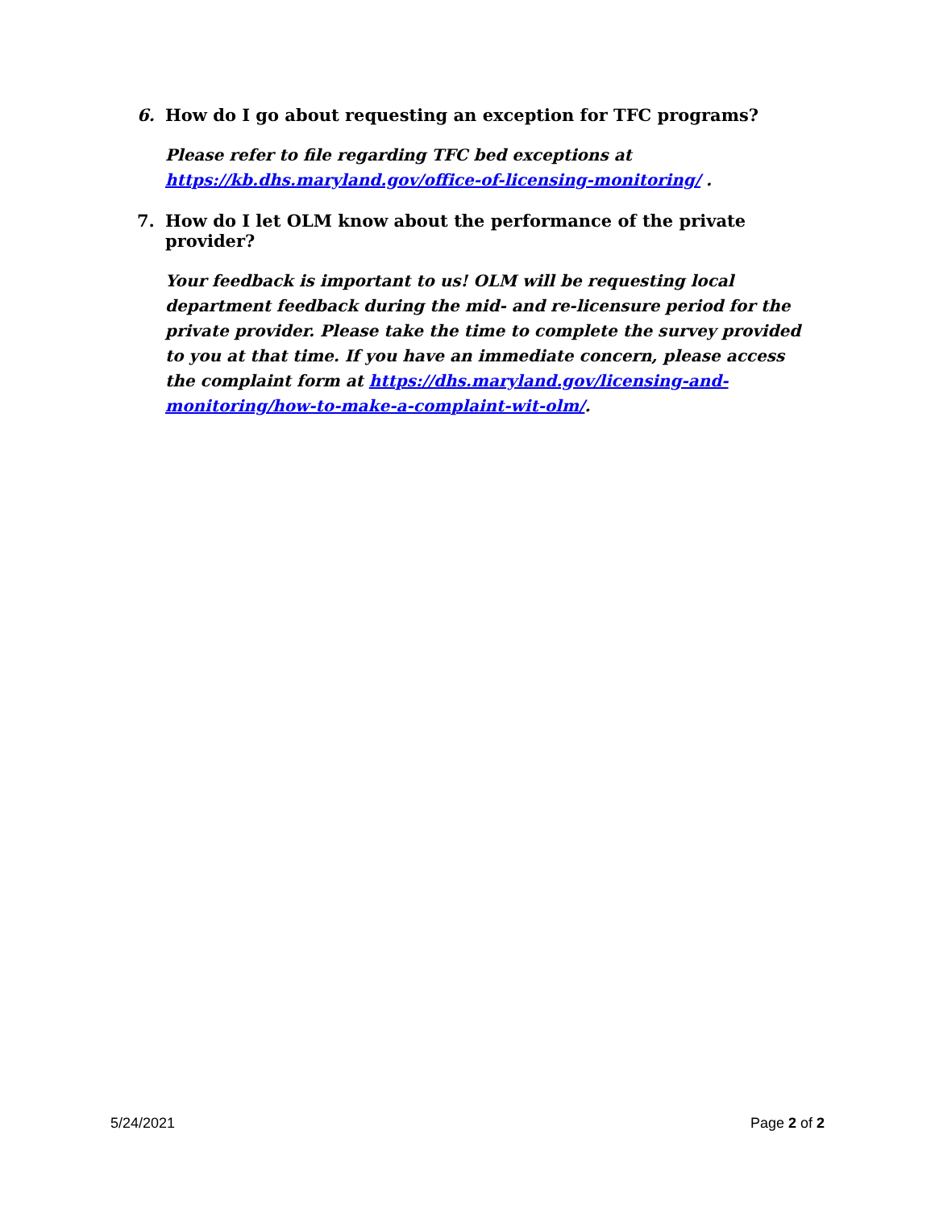6. How do I go about requesting an exception for TFC programs?
Please refer to file regarding TFC bed exceptions at https://kb.dhs.maryland.gov/office-of-licensing-monitoring/ .
7. How do I let OLM know about the performance of the private provider?
Your feedback is important to us! OLM will be requesting local department feedback during the mid- and re-licensure period for the private provider. Please take the time to complete the survey provided to you at that time. If you have an immediate concern, please access the complaint form at https://dhs.maryland.gov/licensing-and-monitoring/how-to-make-a-complaint-wit-olm/.
5/24/2021 Page 2 of 2